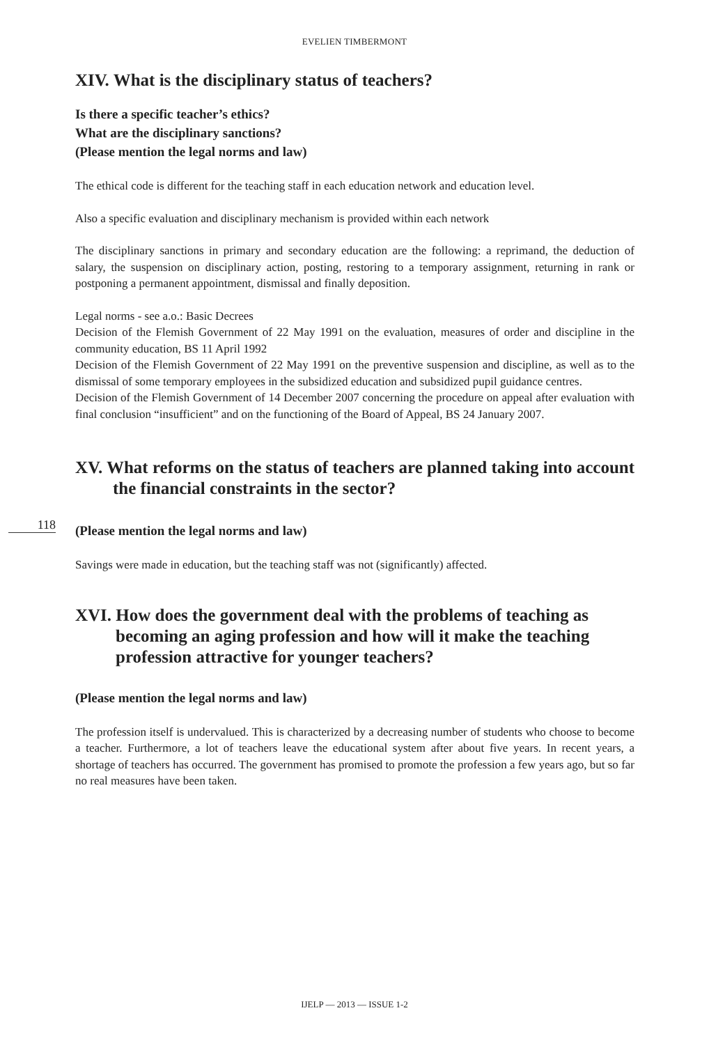EVELIEN TIMBERMONT
XIV. What is the disciplinary status of teachers?
Is there a specific teacher’s ethics?
What are the disciplinary sanctions?
(Please mention the legal norms and law)
The ethical code is different for the teaching staff in each education network and education level.
Also a specific evaluation and disciplinary mechanism is provided within each network
The disciplinary sanctions in primary and secondary education are the following: a reprimand, the deduction of salary, the suspension on disciplinary action, posting, restoring to a temporary assignment, returning in rank or postponing a permanent appointment, dismissal and finally deposition.
Legal norms - see a.o.: Basic Decrees
Decision of the Flemish Government of 22 May 1991 on the evaluation, measures of order and discipline in the community education, BS 11 April 1992
Decision of the Flemish Government of 22 May 1991 on the preventive suspension and discipline, as well as to the dismissal of some temporary employees in the subsidized education and subsidized pupil guidance centres.
Decision of the Flemish Government of 14 December 2007 concerning the procedure on appeal after evaluation with final conclusion “insufficient” and on the functioning of the Board of Appeal, BS 24 January 2007.
XV. What reforms on the status of teachers are planned taking into account the financial constraints in the sector?
(Please mention the legal norms and law)
Savings were made in education, but the teaching staff was not (significantly) affected.
XVI. How does the government deal with the problems of teaching as becoming an aging profession and how will it make the teaching profession attractive for younger teachers?
(Please mention the legal norms and law)
The profession itself is undervalued. This is characterized by a decreasing number of students who choose to become a teacher. Furthermore, a lot of teachers leave the educational system after about five years. In recent years, a shortage of teachers has occurred. The government has promised to promote the profession a few years ago, but so far no real measures have been taken.
118
IJELP — 2013 — ISSUE 1-2